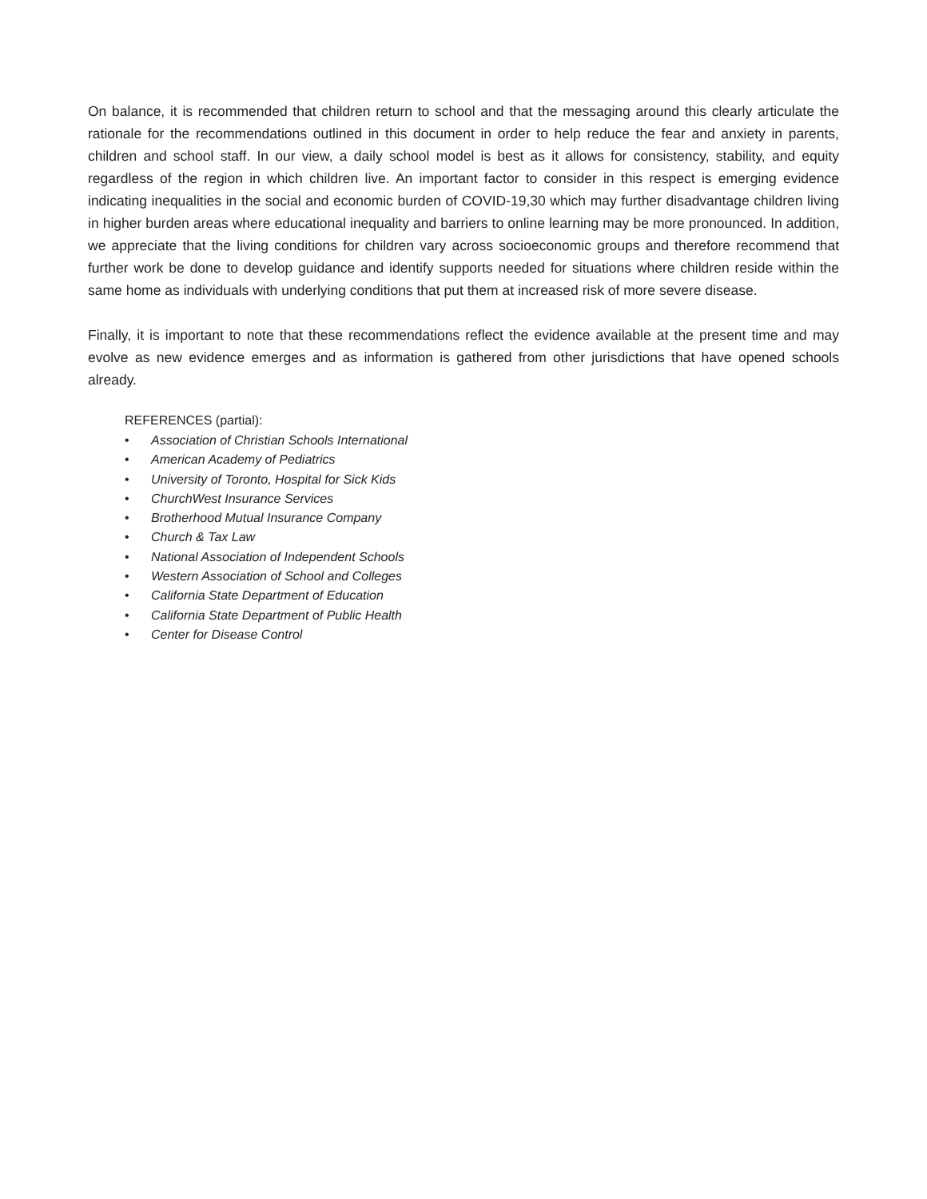On balance, it is recommended that children return to school and that the messaging around this clearly articulate the rationale for the recommendations outlined in this document in order to help reduce the fear and anxiety in parents, children and school staff. In our view, a daily school model is best as it allows for consistency, stability, and equity regardless of the region in which children live. An important factor to consider in this respect is emerging evidence indicating inequalities in the social and economic burden of COVID-19,30 which may further disadvantage children living in higher burden areas where educational inequality and barriers to online learning may be more pronounced. In addition, we appreciate that the living conditions for children vary across socioeconomic groups and therefore recommend that further work be done to develop guidance and identify supports needed for situations where children reside within the same home as individuals with underlying conditions that put them at increased risk of more severe disease.
Finally, it is important to note that these recommendations reflect the evidence available at the present time and may evolve as new evidence emerges and as information is gathered from other jurisdictions that have opened schools already.
REFERENCES (partial):
• Association of Christian Schools International
• American Academy of Pediatrics
• University of Toronto, Hospital for Sick Kids
• ChurchWest Insurance Services
• Brotherhood Mutual Insurance Company
• Church & Tax Law
• National Association of Independent Schools
• Western Association of School and Colleges
• California State Department of Education
• California State Department of Public Health
• Center for Disease Control